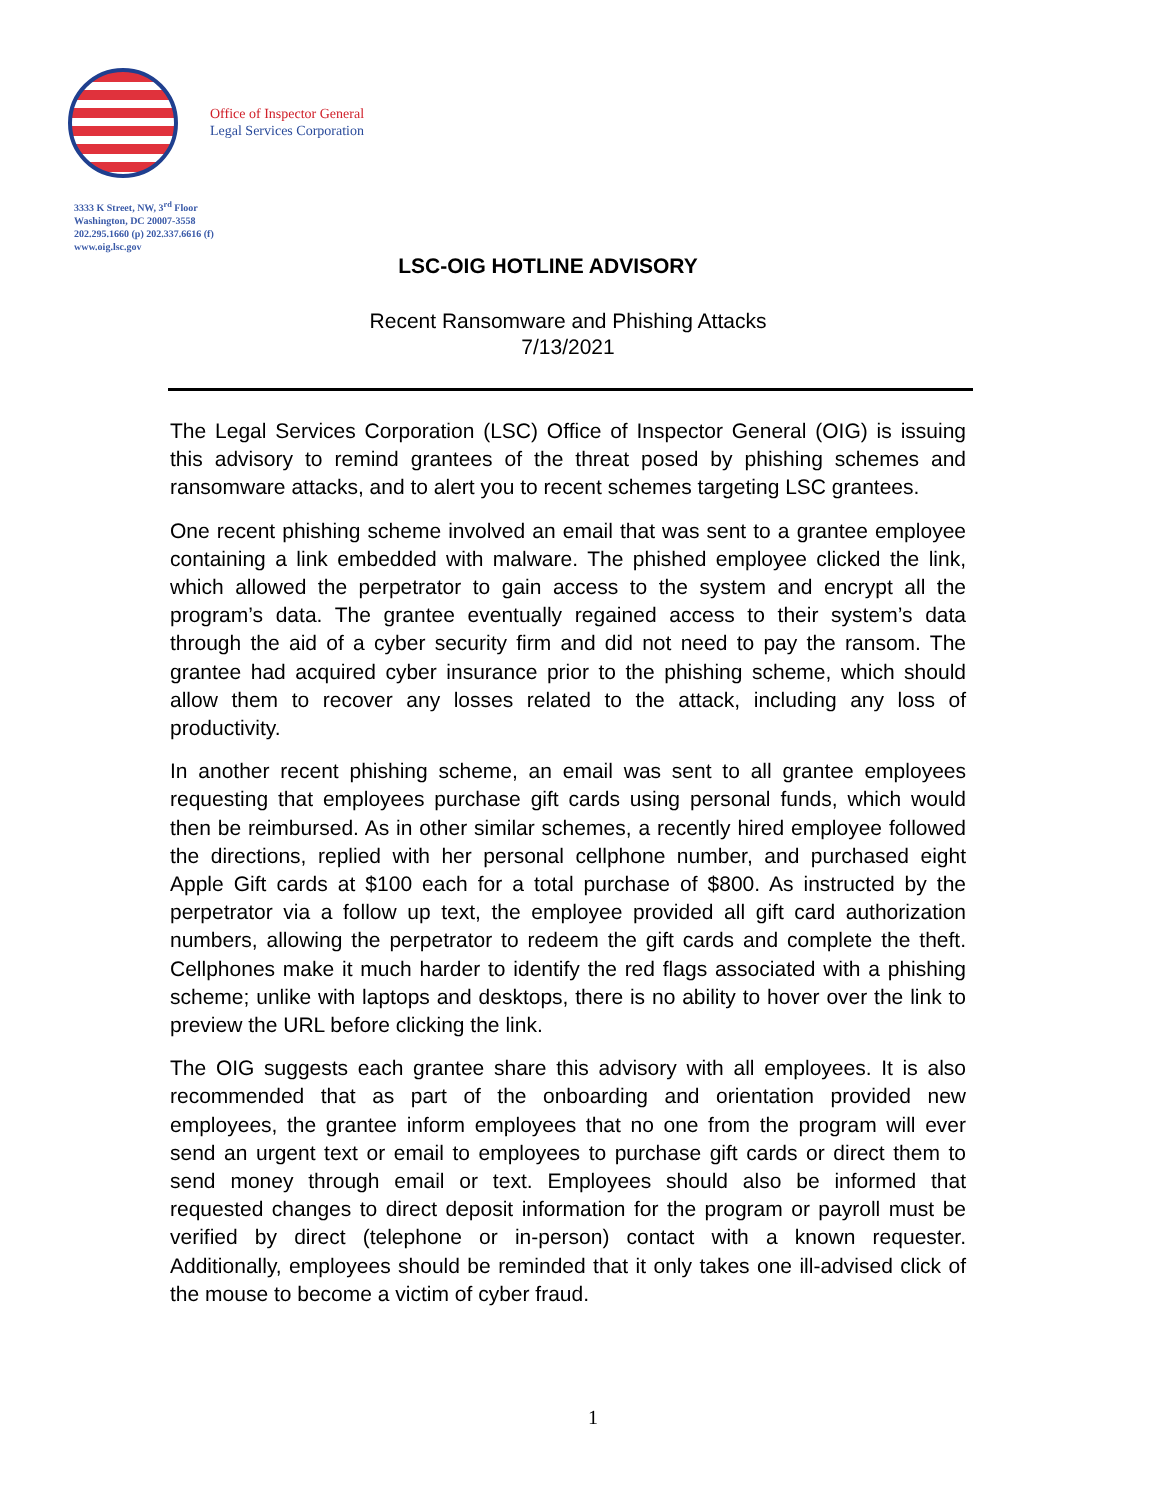Office of Inspector General
Legal Services Corporation
3333 K Street, NW, 3<sup>rd</sup> Floor
Washington, DC 20007-3558
202.295.1660 (p) 202.337.6616 (f)
www.oig.lsc.gov
LSC-OIG HOTLINE ADVISORY
Recent Ransomware and Phishing Attacks
7/13/2021
The Legal Services Corporation (LSC) Office of Inspector General (OIG) is issuing this advisory to remind grantees of the threat posed by phishing schemes and ransomware attacks, and to alert you to recent schemes targeting LSC grantees.
One recent phishing scheme involved an email that was sent to a grantee employee containing a link embedded with malware. The phished employee clicked the link, which allowed the perpetrator to gain access to the system and encrypt all the program’s data. The grantee eventually regained access to their system’s data through the aid of a cyber security firm and did not need to pay the ransom. The grantee had acquired cyber insurance prior to the phishing scheme, which should allow them to recover any losses related to the attack, including any loss of productivity.
In another recent phishing scheme, an email was sent to all grantee employees requesting that employees purchase gift cards using personal funds, which would then be reimbursed. As in other similar schemes, a recently hired employee followed the directions, replied with her personal cellphone number, and purchased eight Apple Gift cards at $100 each for a total purchase of $800. As instructed by the perpetrator via a follow up text, the employee provided all gift card authorization numbers, allowing the perpetrator to redeem the gift cards and complete the theft. Cellphones make it much harder to identify the red flags associated with a phishing scheme; unlike with laptops and desktops, there is no ability to hover over the link to preview the URL before clicking the link.
The OIG suggests each grantee share this advisory with all employees. It is also recommended that as part of the onboarding and orientation provided new employees, the grantee inform employees that no one from the program will ever send an urgent text or email to employees to purchase gift cards or direct them to send money through email or text. Employees should also be informed that requested changes to direct deposit information for the program or payroll must be verified by direct (telephone or in-person) contact with a known requester. Additionally, employees should be reminded that it only takes one ill-advised click of the mouse to become a victim of cyber fraud.
1